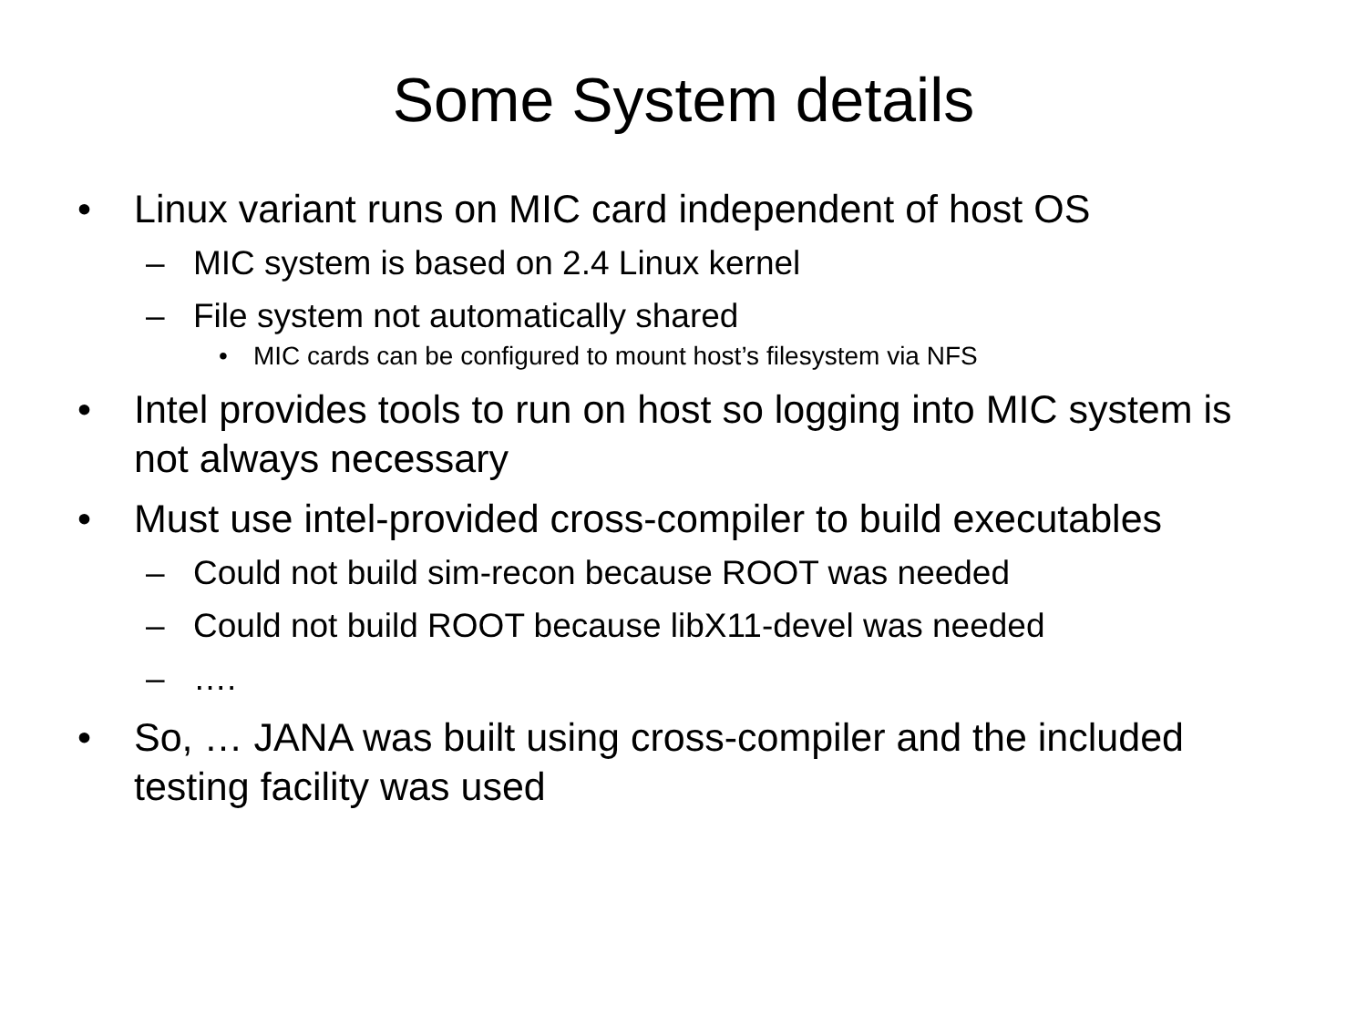Some System details
• Linux variant runs on MIC card independent of host OS
– MIC system is based on 2.4 Linux kernel
– File system not automatically shared
• MIC cards can be configured to mount host’s filesystem via NFS
• Intel provides tools to run on host so logging into MIC system is not always necessary
• Must use intel-provided cross-compiler to build executables
– Could not build sim-recon because ROOT was needed
– Could not build ROOT because libX11-devel was needed
– ….
• So, … JANA was built using cross-compiler and the included testing facility was used